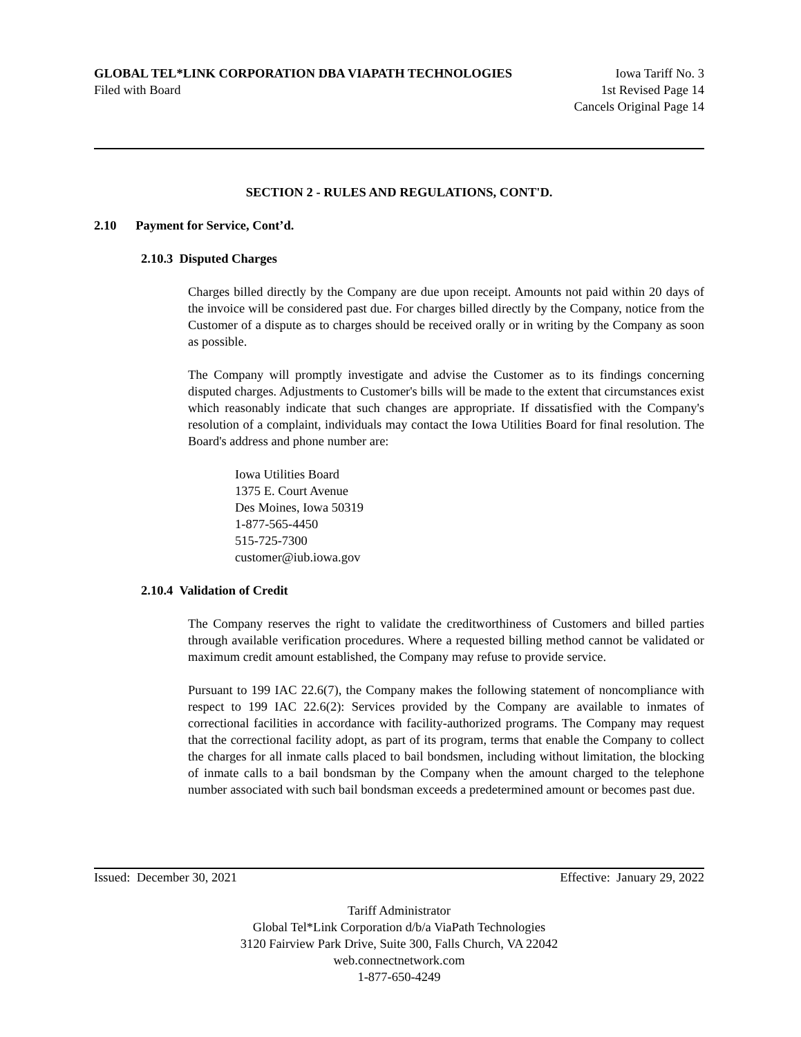GLOBAL TEL*LINK CORPORATION DBA VIAPATH TECHNOLOGIES Iowa Tariff No. 3
Filed with Board 1st Revised Page 14
Cancels Original Page 14
SECTION 2 - RULES AND REGULATIONS, CONT'D.
2.10 Payment for Service, Cont’d.
2.10.3 Disputed Charges
Charges billed directly by the Company are due upon receipt. Amounts not paid within 20 days of the invoice will be considered past due. For charges billed directly by the Company, notice from the Customer of a dispute as to charges should be received orally or in writing by the Company as soon as possible.
The Company will promptly investigate and advise the Customer as to its findings concerning disputed charges. Adjustments to Customer's bills will be made to the extent that circumstances exist which reasonably indicate that such changes are appropriate. If dissatisfied with the Company's resolution of a complaint, individuals may contact the Iowa Utilities Board for final resolution. The Board's address and phone number are:
Iowa Utilities Board
1375 E. Court Avenue
Des Moines, Iowa 50319
1-877-565-4450
515-725-7300
customer@iub.iowa.gov
2.10.4 Validation of Credit
The Company reserves the right to validate the creditworthiness of Customers and billed parties through available verification procedures. Where a requested billing method cannot be validated or maximum credit amount established, the Company may refuse to provide service.
Pursuant to 199 IAC 22.6(7), the Company makes the following statement of noncompliance with respect to 199 IAC 22.6(2): Services provided by the Company are available to inmates of correctional facilities in accordance with facility-authorized programs. The Company may request that the correctional facility adopt, as part of its program, terms that enable the Company to collect the charges for all inmate calls placed to bail bondsmen, including without limitation, the blocking of inmate calls to a bail bondsman by the Company when the amount charged to the telephone number associated with such bail bondsman exceeds a predetermined amount or becomes past due.
Issued: December 30, 2021 Effective: January 29, 2022
Tariff Administrator
Global Tel*Link Corporation d/b/a ViaPath Technologies
3120 Fairview Park Drive, Suite 300, Falls Church, VA 22042
web.connectnetwork.com
1-877-650-4249